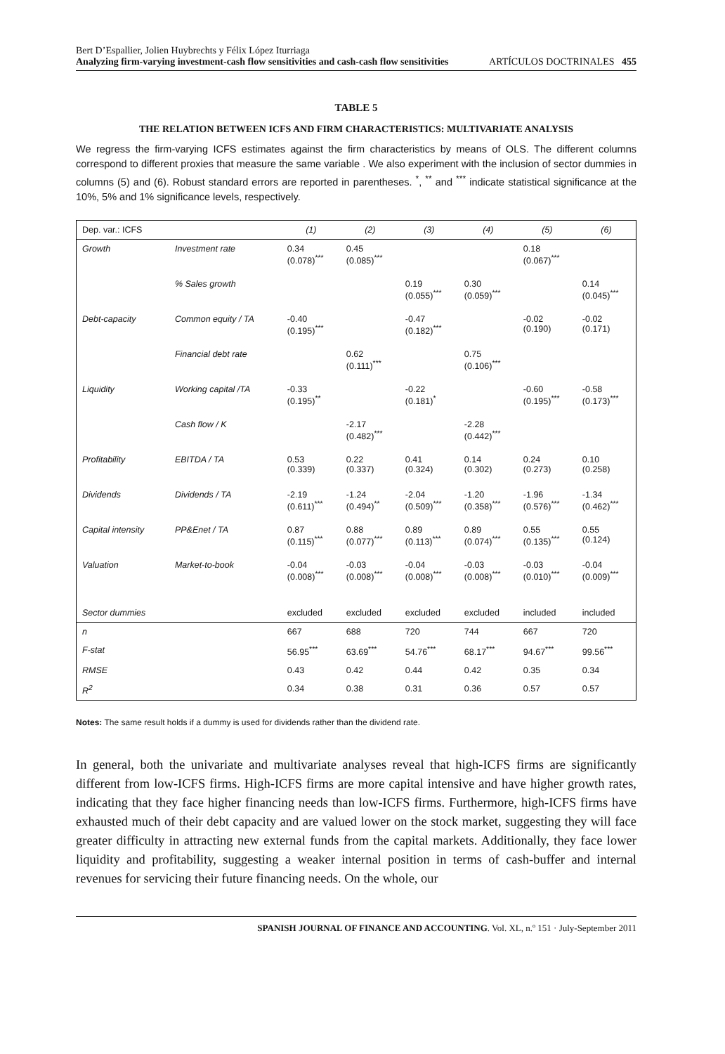Bert D’Espallier, Jolien Huybrechts y Félix López Iturriaga
Analyzing firm-varying investment-cash flow sensitivities and cash-cash flow sensitivities
ARTÍCULOS DOCTRINALES 455
TABLE 5
THE RELATION BETWEEN ICFS AND FIRM CHARACTERISTICS: MULTIVARIATE ANALYSIS
We regress the firm-varying ICFS estimates against the firm characteristics by means of OLS. The different columns correspond to different proxies that measure the same variable . We also experiment with the inclusion of sector dummies in columns (5) and (6). Robust standard errors are reported in parentheses. <sup>*</sup>, <sup>**</sup> and <sup>***</sup> indicate statistical significance at the 10%, 5% and 1% significance levels, respectively.
| Dep. var.: ICFS | | (1) | (2) | (3) | (4) | (5) | (6) |
| --- | --- | --- | --- | --- | --- | --- | --- |
| Growth | Investment rate | 0.34 (0.078)<sup>***</sup> | 0.45 (0.085)<sup>***</sup> | | | 0.18 (0.067)<sup>***</sup> | |
| | % Sales growth | | | 0.19 (0.055)<sup>***</sup> | 0.30 (0.059)<sup>***</sup> | | 0.14 (0.045)<sup>***</sup> |
| Debt-capacity | Common equity / TA | -0.40 (0.195)<sup>***</sup> | | -0.47 (0.182)<sup>***</sup> | | -0.02 (0.190) | -0.02 (0.171) |
| | Financial debt rate | | 0.62 (0.111)<sup>***</sup> | | 0.75 (0.106)<sup>***</sup> | | |
| Liquidity | Working capital /TA | -0.33 (0.195)<sup>**</sup> | | -0.22 (0.181)<sup>*</sup> | | -0.60 (0.195)<sup>***</sup> | -0.58 (0.173)<sup>***</sup> |
| | Cash flow / K | | -2.17 (0.482)<sup>***</sup> | | -2.28 (0.442)<sup>***</sup> | | |
| Profitability | EBITDA / TA | 0.53 (0.339) | 0.22 (0.337) | 0.41 (0.324) | 0.14 (0.302) | 0.24 (0.273) | 0.10 (0.258) |
| Dividends | Dividends / TA | -2.19 (0.611)<sup>***</sup> | -1.24 (0.494)<sup>**</sup> | -2.04 (0.509)<sup>***</sup> | -1.20 (0.358)<sup>***</sup> | -1.96 (0.576)<sup>***</sup> | -1.34 (0.462)<sup>***</sup> |
| Capital intensity | PP&Enet / TA | 0.87 (0.115)<sup>***</sup> | 0.88 (0.077)<sup>***</sup> | 0.89 (0.113)<sup>***</sup> | 0.89 (0.074)<sup>***</sup> | 0.55 (0.135)<sup>***</sup> | 0.55 (0.124) |
| Valuation | Market-to-book | -0.04 (0.008)<sup>***</sup> | -0.03 (0.008)<sup>***</sup> | -0.04 (0.008)<sup>***</sup> | -0.03 (0.008)<sup>***</sup> | -0.03 (0.010)<sup>***</sup> | -0.04 (0.009)<sup>***</sup> |
| Sector dummies | | excluded | excluded | excluded | excluded | included | included |
| n | | 667 | 688 | 720 | 744 | 667 | 720 |
| F-stat | | 56.95<sup>***</sup> | 63.69<sup>***</sup> | 54.76<sup>***</sup> | 68.17<sup>***</sup> | 94.67<sup>***</sup> | 99.56<sup>***</sup> |
| RMSE | | 0.43 | 0.42 | 0.44 | 0.42 | 0.35 | 0.34 |
| R<sup>2</sup> | | 0.34 | 0.38 | 0.31 | 0.36 | 0.57 | 0.57 |
Notes: The same result holds if a dummy is used for dividends rather than the dividend rate.
In general, both the univariate and multivariate analyses reveal that high-ICFS firms are significantly different from low-ICFS firms. High-ICFS firms are more capital intensive and have higher growth rates, indicating that they face higher financing needs than low-ICFS firms. Furthermore, high-ICFS firms have exhausted much of their debt capacity and are valued lower on the stock market, suggesting they will face greater difficulty in attracting new external funds from the capital markets. Additionally, they face lower liquidity and profitability, suggesting a weaker internal position in terms of cash-buffer and internal revenues for servicing their future financing needs. On the whole, our
SPANISH JOURNAL OF FINANCE AND ACCOUNTING. Vol. XL, n.º 151 · July-September 2011